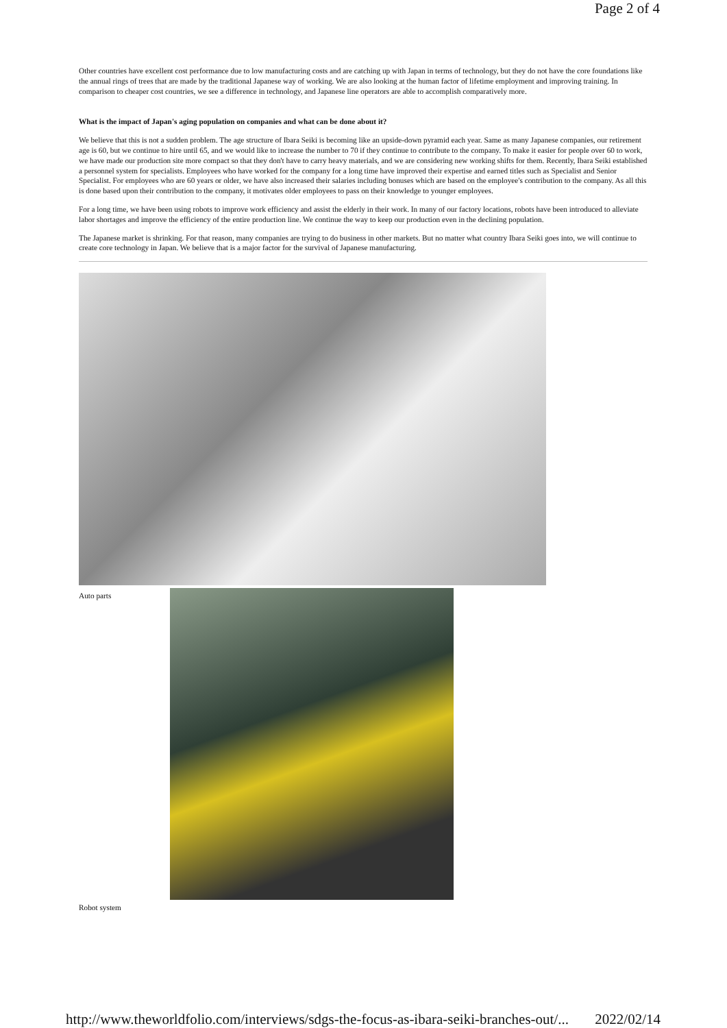Page 2 of 4
Other countries have excellent cost performance due to low manufacturing costs and are catching up with Japan in terms of technology, but they do not have the core foundations like the annual rings of trees that are made by the traditional Japanese way of working. We are also looking at the human factor of lifetime employment and improving training. In comparison to cheaper cost countries, we see a difference in technology, and Japanese line operators are able to accomplish comparatively more.
What is the impact of Japan's aging population on companies and what can be done about it?
We believe that this is not a sudden problem. The age structure of Ibara Seiki is becoming like an upside-down pyramid each year. Same as many Japanese companies, our retirement age is 60, but we continue to hire until 65, and we would like to increase the number to 70 if they continue to contribute to the company. To make it easier for people over 60 to work, we have made our production site more compact so that they don't have to carry heavy materials, and we are considering new working shifts for them. Recently, Ibara Seiki established a personnel system for specialists. Employees who have worked for the company for a long time have improved their expertise and earned titles such as Specialist and Senior Specialist. For employees who are 60 years or older, we have also increased their salaries including bonuses which are based on the employee's contribution to the company. As all this is done based upon their contribution to the company, it motivates older employees to pass on their knowledge to younger employees.
For a long time, we have been using robots to improve work efficiency and assist the elderly in their work. In many of our factory locations, robots have been introduced to alleviate labor shortages and improve the efficiency of the entire production line. We continue the way to keep our production even in the declining population.
The Japanese market is shrinking. For that reason, many companies are trying to do business in other markets. But no matter what country Ibara Seiki goes into, we will continue to create core technology in Japan. We believe that is a major factor for the survival of Japanese manufacturing.
Auto parts
Robot system
http://www.theworldfolio.com/interviews/sdgs-the-focus-as-ibara-seiki-branches-out/... 2022/02/14